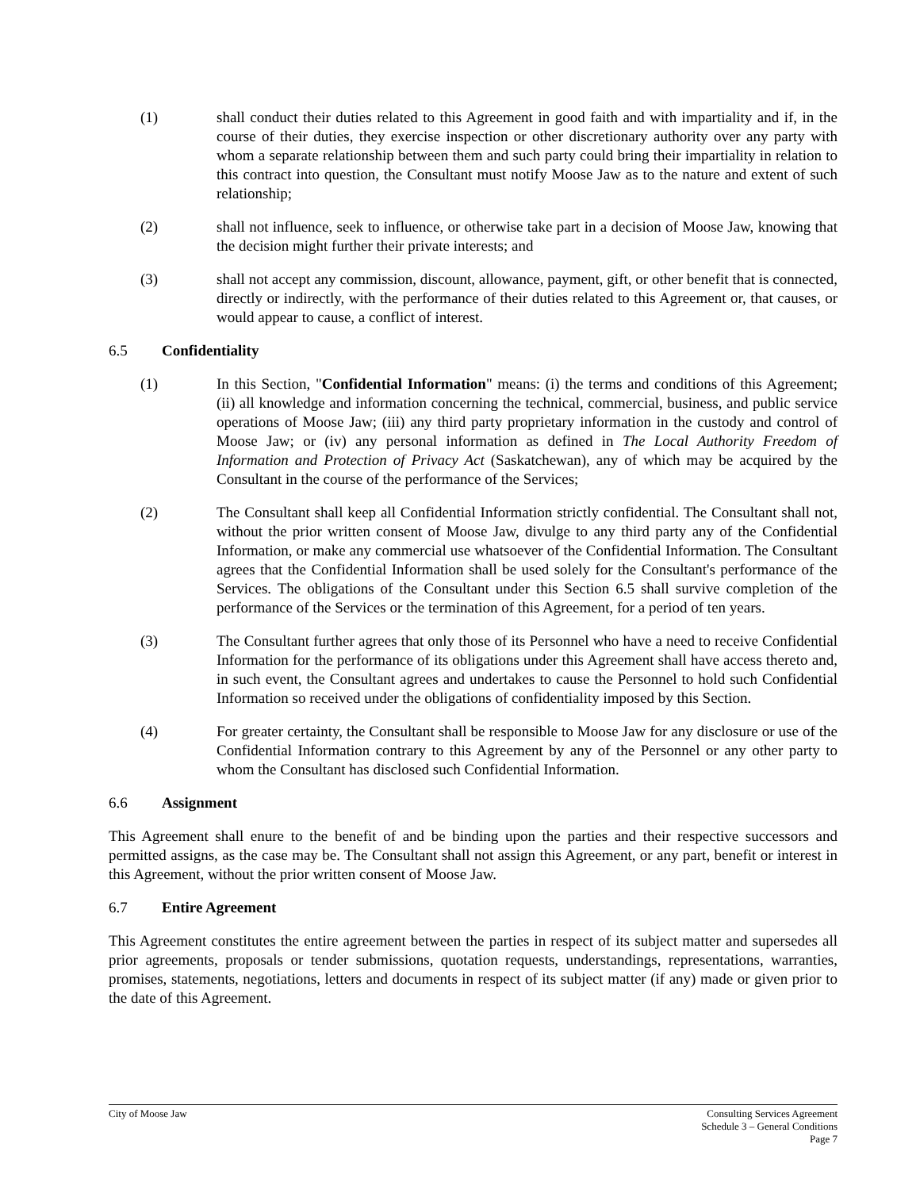(1) shall conduct their duties related to this Agreement in good faith and with impartiality and if, in the course of their duties, they exercise inspection or other discretionary authority over any party with whom a separate relationship between them and such party could bring their impartiality in relation to this contract into question, the Consultant must notify Moose Jaw as to the nature and extent of such relationship;
(2) shall not influence, seek to influence, or otherwise take part in a decision of Moose Jaw, knowing that the decision might further their private interests; and
(3) shall not accept any commission, discount, allowance, payment, gift, or other benefit that is connected, directly or indirectly, with the performance of their duties related to this Agreement or, that causes, or would appear to cause, a conflict of interest.
6.5 Confidentiality
(1) In this Section, "Confidential Information" means: (i) the terms and conditions of this Agreement; (ii) all knowledge and information concerning the technical, commercial, business, and public service operations of Moose Jaw; (iii) any third party proprietary information in the custody and control of Moose Jaw; or (iv) any personal information as defined in The Local Authority Freedom of Information and Protection of Privacy Act (Saskatchewan), any of which may be acquired by the Consultant in the course of the performance of the Services;
(2) The Consultant shall keep all Confidential Information strictly confidential. The Consultant shall not, without the prior written consent of Moose Jaw, divulge to any third party any of the Confidential Information, or make any commercial use whatsoever of the Confidential Information. The Consultant agrees that the Confidential Information shall be used solely for the Consultant's performance of the Services. The obligations of the Consultant under this Section 6.5 shall survive completion of the performance of the Services or the termination of this Agreement, for a period of ten years.
(3) The Consultant further agrees that only those of its Personnel who have a need to receive Confidential Information for the performance of its obligations under this Agreement shall have access thereto and, in such event, the Consultant agrees and undertakes to cause the Personnel to hold such Confidential Information so received under the obligations of confidentiality imposed by this Section.
(4) For greater certainty, the Consultant shall be responsible to Moose Jaw for any disclosure or use of the Confidential Information contrary to this Agreement by any of the Personnel or any other party to whom the Consultant has disclosed such Confidential Information.
6.6 Assignment
This Agreement shall enure to the benefit of and be binding upon the parties and their respective successors and permitted assigns, as the case may be. The Consultant shall not assign this Agreement, or any part, benefit or interest in this Agreement, without the prior written consent of Moose Jaw.
6.7 Entire Agreement
This Agreement constitutes the entire agreement between the parties in respect of its subject matter and supersedes all prior agreements, proposals or tender submissions, quotation requests, understandings, representations, warranties, promises, statements, negotiations, letters and documents in respect of its subject matter (if any) made or given prior to the date of this Agreement.
City of Moose Jaw Consulting Services Agreement
Schedule 3 – General Conditions
Page 7